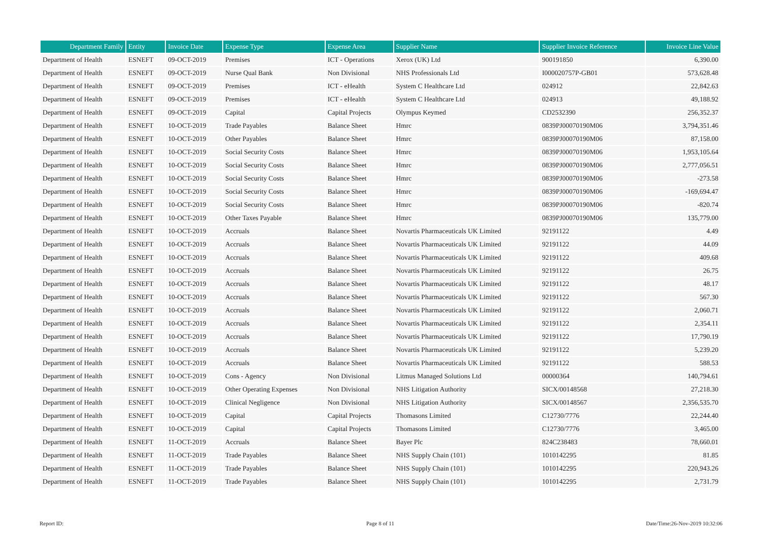| Department Family | Entity | Invoice Date | Expense Type | Expense Area | Supplier Name | Supplier Invoice Reference | Invoice Line Value |
| --- | --- | --- | --- | --- | --- | --- | --- |
| Department of Health | ESNEFT | 09-OCT-2019 | Premises | ICT - Operations | Xerox (UK) Ltd | 900191850 | 6,390.00 |
| Department of Health | ESNEFT | 09-OCT-2019 | Nurse Qual Bank | Non Divisional | NHS Professionals Ltd | I000020757P-GB01 | 573,628.48 |
| Department of Health | ESNEFT | 09-OCT-2019 | Premises | ICT - eHealth | System C Healthcare Ltd | 024912 | 22,842.63 |
| Department of Health | ESNEFT | 09-OCT-2019 | Premises | ICT - eHealth | System C Healthcare Ltd | 024913 | 49,188.92 |
| Department of Health | ESNEFT | 09-OCT-2019 | Capital | Capital Projects | Olympus Keymed | CD2532390 | 256,352.37 |
| Department of Health | ESNEFT | 10-OCT-2019 | Trade Payables | Balance Sheet | Hmrc | 0839PJ00070190M06 | 3,794,351.46 |
| Department of Health | ESNEFT | 10-OCT-2019 | Other Payables | Balance Sheet | Hmrc | 0839PJ00070190M06 | 87,158.00 |
| Department of Health | ESNEFT | 10-OCT-2019 | Social Security Costs | Balance Sheet | Hmrc | 0839PJ00070190M06 | 1,953,105.64 |
| Department of Health | ESNEFT | 10-OCT-2019 | Social Security Costs | Balance Sheet | Hmrc | 0839PJ00070190M06 | 2,777,056.51 |
| Department of Health | ESNEFT | 10-OCT-2019 | Social Security Costs | Balance Sheet | Hmrc | 0839PJ00070190M06 | -273.58 |
| Department of Health | ESNEFT | 10-OCT-2019 | Social Security Costs | Balance Sheet | Hmrc | 0839PJ00070190M06 | -169,694.47 |
| Department of Health | ESNEFT | 10-OCT-2019 | Social Security Costs | Balance Sheet | Hmrc | 0839PJ00070190M06 | -820.74 |
| Department of Health | ESNEFT | 10-OCT-2019 | Other Taxes Payable | Balance Sheet | Hmrc | 0839PJ00070190M06 | 135,779.00 |
| Department of Health | ESNEFT | 10-OCT-2019 | Accruals | Balance Sheet | Novartis Pharmaceuticals UK Limited | 92191122 | 4.49 |
| Department of Health | ESNEFT | 10-OCT-2019 | Accruals | Balance Sheet | Novartis Pharmaceuticals UK Limited | 92191122 | 44.09 |
| Department of Health | ESNEFT | 10-OCT-2019 | Accruals | Balance Sheet | Novartis Pharmaceuticals UK Limited | 92191122 | 409.68 |
| Department of Health | ESNEFT | 10-OCT-2019 | Accruals | Balance Sheet | Novartis Pharmaceuticals UK Limited | 92191122 | 26.75 |
| Department of Health | ESNEFT | 10-OCT-2019 | Accruals | Balance Sheet | Novartis Pharmaceuticals UK Limited | 92191122 | 48.17 |
| Department of Health | ESNEFT | 10-OCT-2019 | Accruals | Balance Sheet | Novartis Pharmaceuticals UK Limited | 92191122 | 567.30 |
| Department of Health | ESNEFT | 10-OCT-2019 | Accruals | Balance Sheet | Novartis Pharmaceuticals UK Limited | 92191122 | 2,060.71 |
| Department of Health | ESNEFT | 10-OCT-2019 | Accruals | Balance Sheet | Novartis Pharmaceuticals UK Limited | 92191122 | 2,354.11 |
| Department of Health | ESNEFT | 10-OCT-2019 | Accruals | Balance Sheet | Novartis Pharmaceuticals UK Limited | 92191122 | 17,790.19 |
| Department of Health | ESNEFT | 10-OCT-2019 | Accruals | Balance Sheet | Novartis Pharmaceuticals UK Limited | 92191122 | 5,239.20 |
| Department of Health | ESNEFT | 10-OCT-2019 | Accruals | Balance Sheet | Novartis Pharmaceuticals UK Limited | 92191122 | 588.53 |
| Department of Health | ESNEFT | 10-OCT-2019 | Cons - Agency | Non Divisional | Litmus Managed Solutions Ltd | 00000364 | 140,794.61 |
| Department of Health | ESNEFT | 10-OCT-2019 | Other Operating Expenses | Non Divisional | NHS Litigation Authority | SICX/00148568 | 27,218.30 |
| Department of Health | ESNEFT | 10-OCT-2019 | Clinical Negligence | Non Divisional | NHS Litigation Authority | SICX/00148567 | 2,356,535.70 |
| Department of Health | ESNEFT | 10-OCT-2019 | Capital | Capital Projects | Thomasons Limited | C12730/7776 | 22,244.40 |
| Department of Health | ESNEFT | 10-OCT-2019 | Capital | Capital Projects | Thomasons Limited | C12730/7776 | 3,465.00 |
| Department of Health | ESNEFT | 11-OCT-2019 | Accruals | Balance Sheet | Bayer Plc | 824C238483 | 78,660.01 |
| Department of Health | ESNEFT | 11-OCT-2019 | Trade Payables | Balance Sheet | NHS Supply Chain (101) | 1010142295 | 81.85 |
| Department of Health | ESNEFT | 11-OCT-2019 | Trade Payables | Balance Sheet | NHS Supply Chain (101) | 1010142295 | 220,943.26 |
| Department of Health | ESNEFT | 11-OCT-2019 | Trade Payables | Balance Sheet | NHS Supply Chain (101) | 1010142295 | 2,731.79 |
Report ID: Page 8 of 11 Date/Time:26-Nov-2019 10:32:06